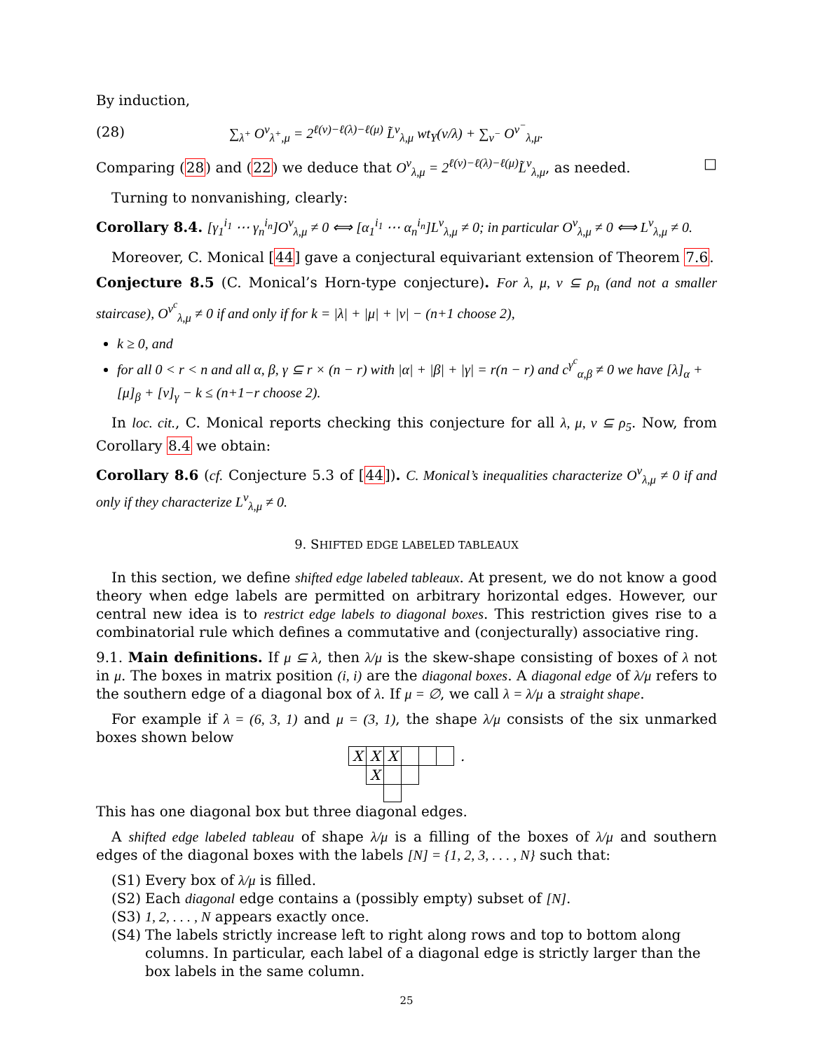By induction,
(28) ∑<sub>λ<sup>+</sup></sub> O<sup>ν</sup><sub>λ<sup>+</sup>,μ</sub> = 2<sup>ℓ(ν)−ℓ(λ)−ℓ(μ)</sup> L̃<sup>ν</sup><sub>λ,μ</sub> wt<sub>Y</sub>(ν/λ) + ∑<sub>ν<sup>−</sup></sub> O<sup>ν<sup>−</sup></sup><sub>λ,μ</sub>.
Comparing (28) and (22) we deduce that O<sup>ν</sup><sub>λ,μ</sub> = 2<sup>ℓ(ν)−ℓ(λ)−ℓ(μ)</sup>L̃<sup>ν</sup><sub>λ,μ</sub>, as needed. □
Turning to nonvanishing, clearly:
Corollary 8.4. [γ<sub>1</sub><sup>i<sub>1</sub></sup> ⋯ γ<sub>n</sub><sup>i<sub>n</sub></sup>]O<sup>ν</sup><sub>λ,μ</sub> ≠ 0 ⟺ [α<sub>1</sub><sup>i<sub>1</sub></sup> ⋯ α<sub>n</sub><sup>i<sub>n</sub></sup>]L<sup>ν</sup><sub>λ,μ</sub> ≠ 0; in particular O<sup>ν</sup><sub>λ,μ</sub> ≠ 0 ⟺ L<sup>ν</sup><sub>λ,μ</sub> ≠ 0.
Moreover, C. Monical [44] gave a conjectural equivariant extension of Theorem 7.6.
Conjecture 8.5 (C. Monical’s Horn-type conjecture). For λ, μ, ν ⊆ ρ<sub>n</sub> (and not a smaller staircase), O<sup>ν<sup>c</sup></sup><sub>λ,μ</sub> ≠ 0 if and only if for k = |λ| + |μ| + |ν| − (n+1 choose 2),
k ≥ 0, and
for all 0 < r < n and all α, β, γ ⊆ r × (n − r) with |α| + |β| + |γ| = r(n − r) and c<sup>γ<sup>c</sup></sup><sub>α,β</sub> ≠ 0 we have [λ]<sub>α</sub> + [μ]<sub>β</sub> + [ν]<sub>γ</sub> − k ≤ (n+1−r choose 2).
In loc. cit., C. Monical reports checking this conjecture for all λ, μ, ν ⊆ ρ<sub>5</sub>. Now, from Corollary 8.4 we obtain:
Corollary 8.6 (cf. Conjecture 5.3 of [44]). C. Monical’s inequalities characterize O<sup>ν</sup><sub>λ,μ</sub> ≠ 0 if and only if they characterize L<sup>ν</sup><sub>λ,μ</sub> ≠ 0.
9. SHIFTED EDGE LABELED TABLEAUX
In this section, we define shifted edge labeled tableaux. At present, we do not know a good theory when edge labels are permitted on arbitrary horizontal edges. However, our central new idea is to restrict edge labels to diagonal boxes. This restriction gives rise to a combinatorial rule which defines a commutative and (conjecturally) associative ring.
9.1. Main definitions. If μ ⊆ λ, then λ/μ is the skew-shape consisting of boxes of λ not in μ. The boxes in matrix position (i, i) are the diagonal boxes. A diagonal edge of λ/μ refers to the southern edge of a diagonal box of λ. If μ = ∅, we call λ = λ/μ a straight shape.
For example if λ = (6, 3, 1) and μ = (3, 1), the shape λ/μ consists of the six unmarked boxes shown below
| X | X | X | | | | . |
| | X | | | | | |
This has one diagonal box but three diagonal edges.
A shifted edge labeled tableau of shape λ/μ is a filling of the boxes of λ/μ and southern edges of the diagonal boxes with the labels [N] = {1, 2, 3, . . . , N} such that:
(S1) Every box of λ/μ is filled.
(S2) Each diagonal edge contains a (possibly empty) subset of [N].
(S3) 1, 2, . . . , N appears exactly once.
(S4) The labels strictly increase left to right along rows and top to bottom along columns. In particular, each label of a diagonal edge is strictly larger than the box labels in the same column.
25